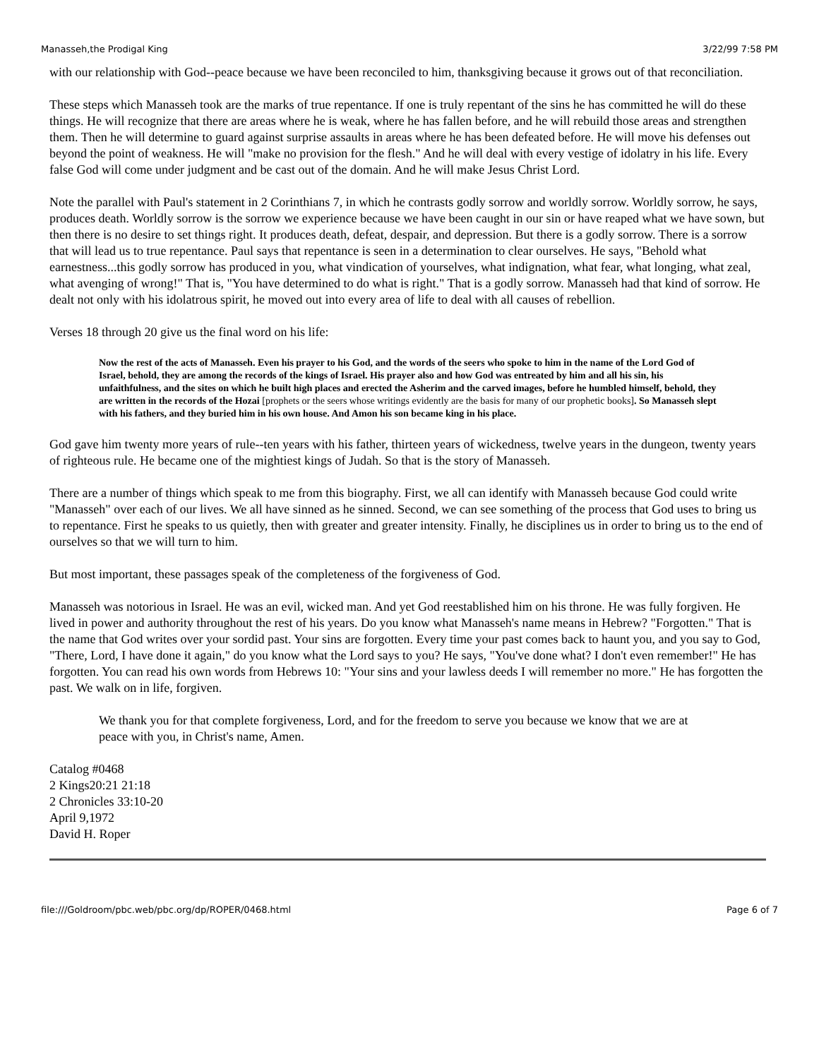Manasseh,the Prodigal King 3/22/99 7:58 PM
with our relationship with God--peace because we have been reconciled to him, thanksgiving because it grows out of that reconciliation.
These steps which Manasseh took are the marks of true repentance. If one is truly repentant of the sins he has committed he will do these things. He will recognize that there are areas where he is weak, where he has fallen before, and he will rebuild those areas and strengthen them. Then he will determine to guard against surprise assaults in areas where he has been defeated before. He will move his defenses out beyond the point of weakness. He will "make no provision for the flesh." And he will deal with every vestige of idolatry in his life. Every false God will come under judgment and be cast out of the domain. And he will make Jesus Christ Lord.
Note the parallel with Paul's statement in 2 Corinthians 7, in which he contrasts godly sorrow and worldly sorrow. Worldly sorrow, he says, produces death. Worldly sorrow is the sorrow we experience because we have been caught in our sin or have reaped what we have sown, but then there is no desire to set things right. It produces death, defeat, despair, and depression. But there is a godly sorrow. There is a sorrow that will lead us to true repentance. Paul says that repentance is seen in a determination to clear ourselves. He says, "Behold what earnestness...this godly sorrow has produced in you, what vindication of yourselves, what indignation, what fear, what longing, what zeal, what avenging of wrong!" That is, "You have determined to do what is right." That is a godly sorrow. Manasseh had that kind of sorrow. He dealt not only with his idolatrous spirit, he moved out into every area of life to deal with all causes of rebellion.
Verses 18 through 20 give us the final word on his life:
Now the rest of the acts of Manasseh. Even his prayer to his God, and the words of the seers who spoke to him in the name of the Lord God of Israel, behold, they are among the records of the kings of Israel. His prayer also and how God was entreated by him and all his sin, his unfaithfulness, and the sites on which he built high places and erected the Asherim and the carved images, before he humbled himself, behold, they are written in the records of the Hozai [prophets or the seers whose writings evidently are the basis for many of our prophetic books]. So Manasseh slept with his fathers, and they buried him in his own house. And Amon his son became king in his place.
God gave him twenty more years of rule--ten years with his father, thirteen years of wickedness, twelve years in the dungeon, twenty years of righteous rule. He became one of the mightiest kings of Judah. So that is the story of Manasseh.
There are a number of things which speak to me from this biography. First, we all can identify with Manasseh because God could write "Manasseh" over each of our lives. We all have sinned as he sinned. Second, we can see something of the process that God uses to bring us to repentance. First he speaks to us quietly, then with greater and greater intensity. Finally, he disciplines us in order to bring us to the end of ourselves so that we will turn to him.
But most important, these passages speak of the completeness of the forgiveness of God.
Manasseh was notorious in Israel. He was an evil, wicked man. And yet God reestablished him on his throne. He was fully forgiven. He lived in power and authority throughout the rest of his years. Do you know what Manasseh's name means in Hebrew? "Forgotten." That is the name that God writes over your sordid past. Your sins are forgotten. Every time your past comes back to haunt you, and you say to God, "There, Lord, I have done it again," do you know what the Lord says to you? He says, "You've done what? I don't even remember!" He has forgotten. You can read his own words from Hebrews 10: "Your sins and your lawless deeds I will remember no more." He has forgotten the past. We walk on in life, forgiven.
We thank you for that complete forgiveness, Lord, and for the freedom to serve you because we know that we are at peace with you, in Christ's name, Amen.
Catalog #0468
2 Kings20:21 21:18
2 Chronicles 33:10-20
April 9,1972
David H. Roper
file:///Goldroom/pbc.web/pbc.org/dp/ROPER/0468.html Page 6 of 7